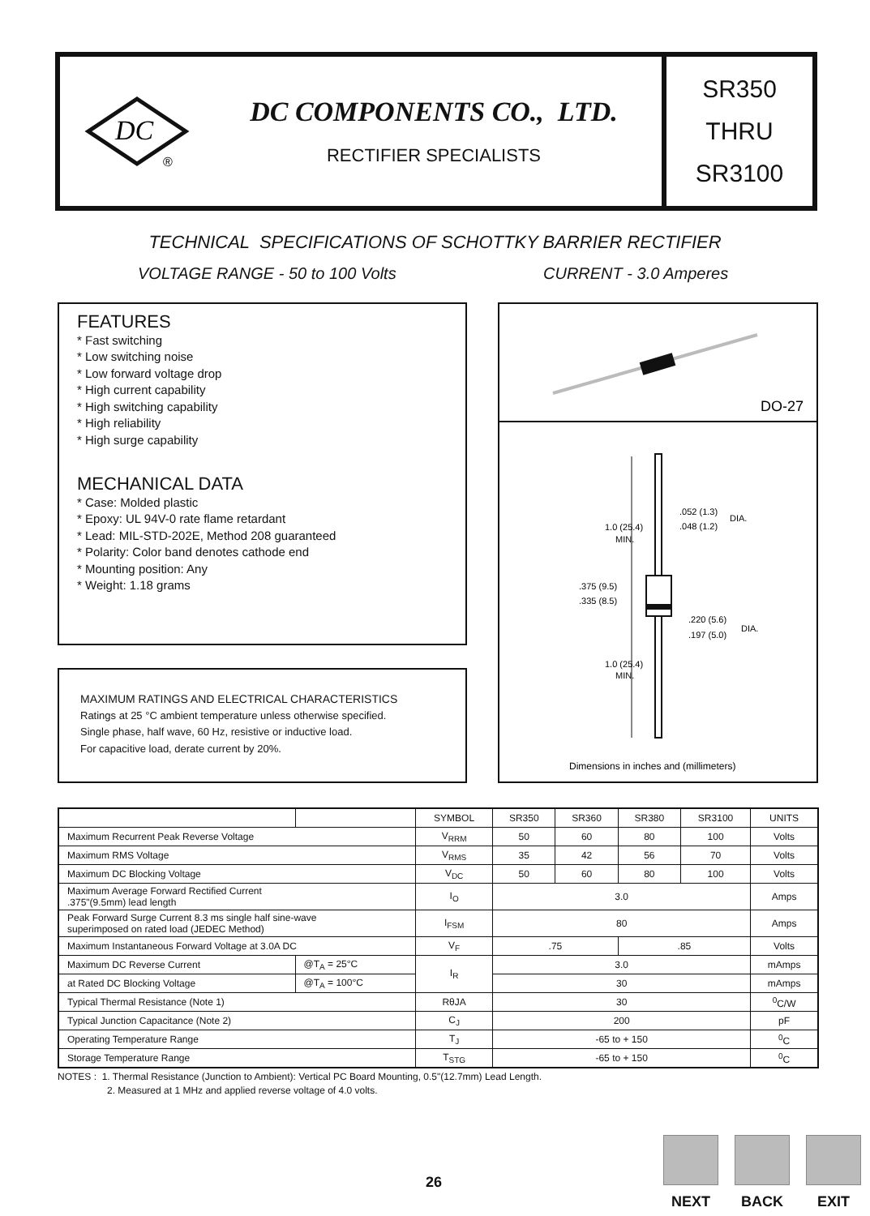DC
®
DC COMPONENTS CO., LTD.
RECTIFIER SPECIALISTS
SR350
THRU
SR3100
TECHNICAL SPECIFICATIONS OF SCHOTTKY BARRIER RECTIFIER
VOLTAGE RANGE - 50 to 100 Volts
CURRENT - 3.0 Amperes
FEATURES
* Fast switching
* Low switching noise
* Low forward voltage drop
* High current capability
* High switching capability
* High reliability
* High surge capability
MECHANICAL DATA
* Case: Molded plastic
* Epoxy: UL 94V-0 rate flame retardant
* Lead: MIL-STD-202E, Method 208 guaranteed
* Polarity: Color band denotes cathode end
* Mounting position: Any
* Weight: 1.18 grams
MAXIMUM RATINGS AND ELECTRICAL CHARACTERISTICS
Ratings at 25 °C ambient temperature unless otherwise specified.
Single phase, half wave, 60 Hz, resistive or inductive load.
For capacitive load, derate current by 20%.
DO-27
1.0 (25.4)
MIN.
.375 (9.5)
.335 (8.5)
.052 (1.3)
.048 (1.2)
DIA.
.220 (5.6)
.197 (5.0)
DIA.
1.0 (25.4)
MIN.
Dimensions in inches and (millimeters)
| | | SYMBOL | SR350 | SR360 | SR380 | SR3100 | UNITS |
| --- | --- | --- | --- | --- | --- | --- | --- |
| Maximum Recurrent Peak Reverse Voltage | | V<sub>RRM</sub> | 50 | 60 | 80 | 100 | Volts |
| Maximum RMS Voltage | | V<sub>RMS</sub> | 35 | 42 | 56 | 70 | Volts |
| Maximum DC Blocking Voltage | | V<sub>DC</sub> | 50 | 60 | 80 | 100 | Volts |
| Maximum Average Forward Rectified Current .375"(9.5mm) lead length | | I<sub>O</sub> | 3.0 | | | | Amps |
| Peak Forward Surge Current 8.3 ms single half sine-wave superimposed on rated load (JEDEC Method) | | I<sub>FSM</sub> | 80 | | | | Amps |
| Maximum Instantaneous Forward Voltage at 3.0A DC | | V<sub>F</sub> | .75 | | .85 | | Volts |
| Maximum DC Reverse Current | @T<sub>A</sub> = 25°C | I<sub>R</sub> | 3.0 | | | | mAmps |
| at Rated DC Blocking Voltage | @T<sub>A</sub> = 100°C | | 30 | | | | mAmps |
| Typical Thermal Resistance (Note 1) | | RθJA | 30 | | | | <sup>0</sup> C/W |
| Typical Junction Capacitance (Note 2) | | C<sub>J</sub> | 200 | | | | pF |
| Operating Temperature Range | | T<sub>J</sub> | -65 to + 150 | | | | <sup>0</sup> C |
| Storage Temperature Range | | T<sub>STG</sub> | -65 to + 150 | | | | <sup>0</sup> C |
NOTES : 1. Thermal Resistance (Junction to Ambient): Vertical PC Board Mounting, 0.5"(12.7mm) Lead Length.
2. Measured at 1 MHz and applied reverse voltage of 4.0 volts.
26
NEXT BACK EXIT